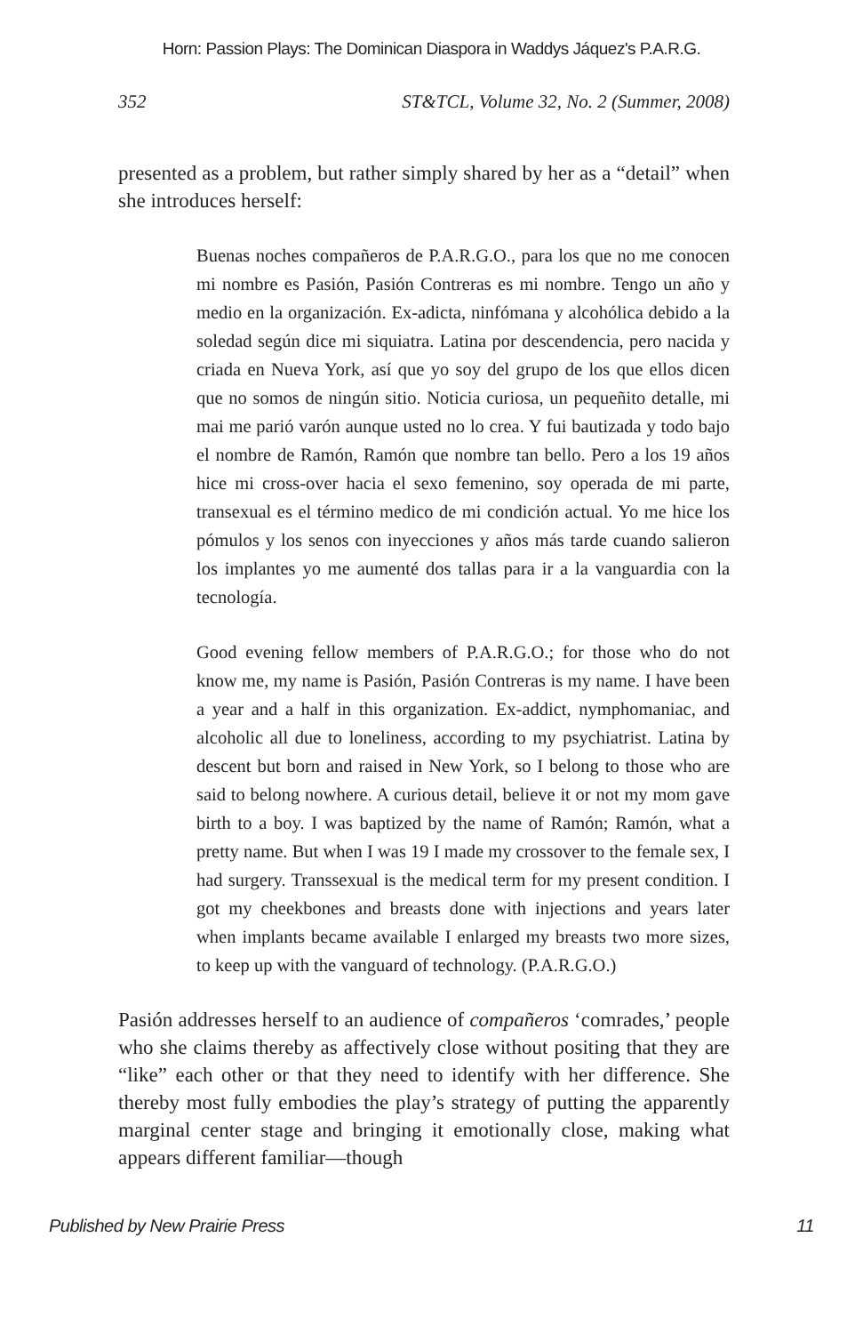Horn: Passion Plays: The Dominican Diaspora in Waddys Jáquez's P.A.R.G.
352 ST&TCL, Volume 32, No. 2 (Summer, 2008)
presented as a problem, but rather simply shared by her as a “detail” when she introduces herself:
Buenas noches compañeros de P.A.R.G.O., para los que no me conocen mi nombre es Pasión, Pasión Contreras es mi nombre. Tengo un año y medio en la organización. Ex-adicta, ninfómana y alcohólica debido a la soledad según dice mi siquiatra. Latina por descendencia, pero nacida y criada en Nueva York, así que yo soy del grupo de los que ellos dicen que no somos de ningún sitio. Noticia curiosa, un pequeñito detalle, mi mai me parió varón aunque usted no lo crea. Y fui bautizada y todo bajo el nombre de Ramón, Ramón que nombre tan bello. Pero a los 19 años hice mi cross-over hacia el sexo femenino, soy operada de mi parte, transexual es el término medico de mi condición actual. Yo me hice los pómulos y los senos con inyecciones y años más tarde cuando salieron los implantes yo me aumenté dos tallas para ir a la vanguardia con la tecnología.
Good evening fellow members of P.A.R.G.O.; for those who do not know me, my name is Pasión, Pasión Contreras is my name. I have been a year and a half in this organization. Ex-addict, nymphomaniac, and alcoholic all due to loneliness, according to my psychiatrist. Latina by descent but born and raised in New York, so I belong to those who are said to belong nowhere. A curious detail, believe it or not my mom gave birth to a boy. I was baptized by the name of Ramón; Ramón, what a pretty name. But when I was 19 I made my crossover to the female sex, I had surgery. Transsexual is the medical term for my present condition. I got my cheekbones and breasts done with injections and years later when implants became available I enlarged my breasts two more sizes, to keep up with the vanguard of technology. (P.A.R.G.O.)
Pasión addresses herself to an audience of compañeros ‘comrades,’ people who she claims thereby as affectively close without positing that they are “like” each other or that they need to identify with her difference. She thereby most fully embodies the play’s strategy of putting the apparently marginal center stage and bringing it emotionally close, making what appears different familiar—though
Published by New Prairie Press 11